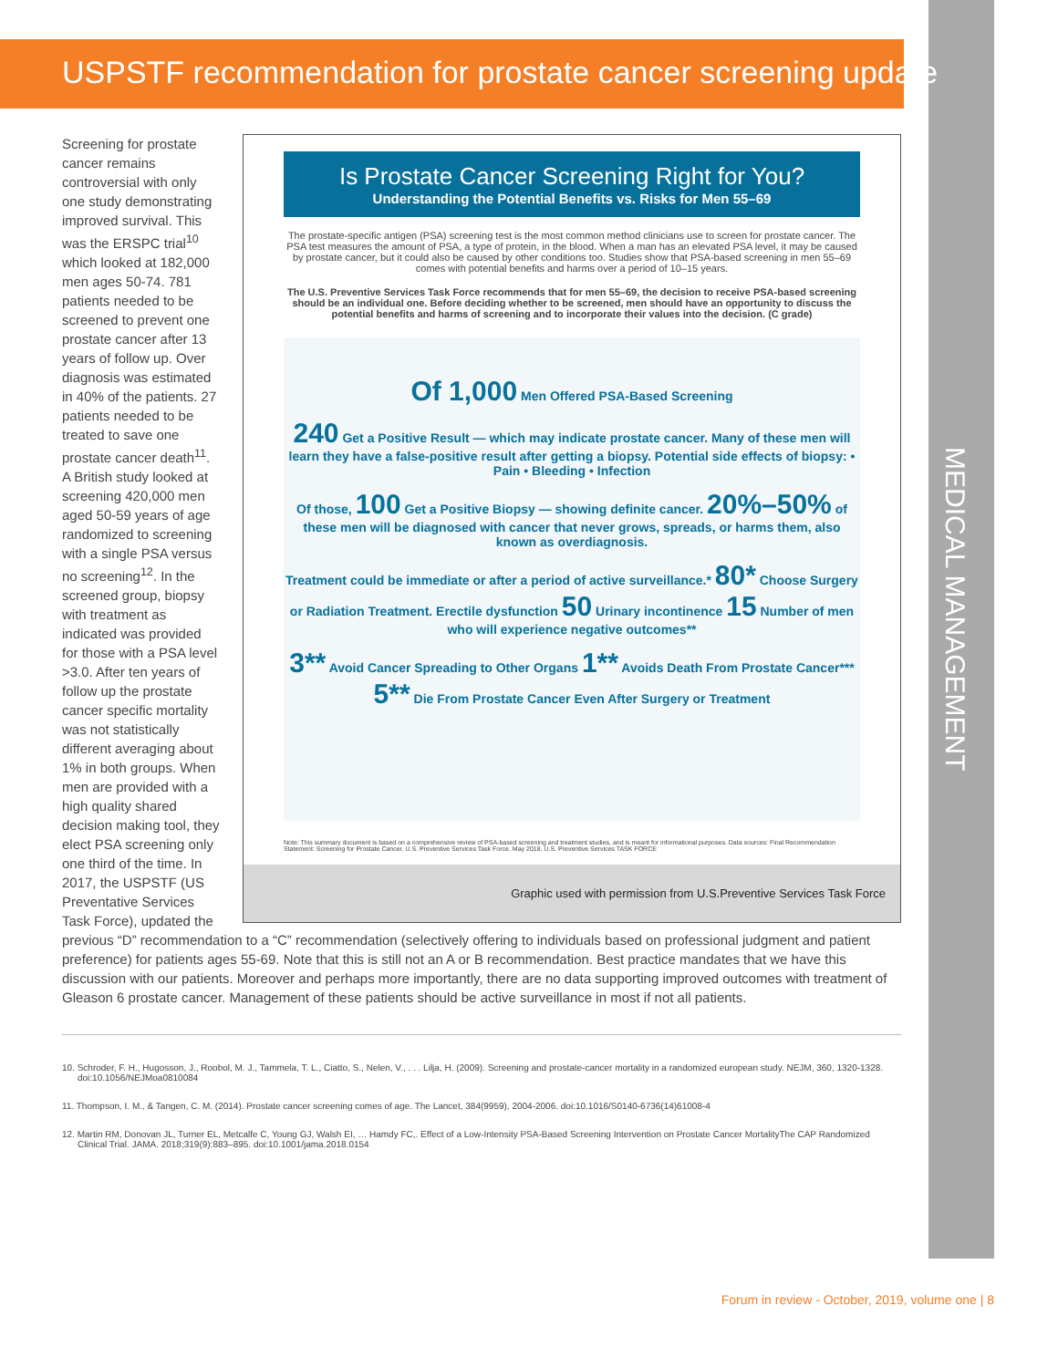USPSTF recommendation for prostate cancer screening update
MEDICAL MANAGEMENT
Is Prostate Cancer Screening Right for You?
Understanding the Potential Benefits vs. Risks for Men 55–69
The prostate-specific antigen (PSA) screening test is the most common method clinicians use to screen for prostate cancer. The PSA test measures the amount of PSA, a type of protein, in the blood. When a man has an elevated PSA level, it may be caused by prostate cancer, but it could also be caused by other conditions too. Studies show that PSA-based screening in men 55–69 comes with potential benefits and harms over a period of 10–15 years.
The U.S. Preventive Services Task Force recommends that for men 55–69, the decision to receive PSA-based screening should be an individual one. Before deciding whether to be screened, men should have an opportunity to discuss the potential benefits and harms of screening and to incorporate their values into the decision. (C grade)
Of 1,000 Men Offered PSA-Based Screening
240 Get a Positive Result — which may indicate prostate cancer. Many of these men will learn they have a false-positive result after getting a biopsy. Potential side effects of biopsy: • Pain • Bleeding • Infection
Of those, 100 Get a Positive Biopsy — showing definite cancer. 20%–50% of these men will be diagnosed with cancer that never grows, spreads, or harms them, also known as overdiagnosis.
Treatment could be immediate or after a period of active surveillance.* 80* Choose Surgery or Radiation Treatment. Erectile dysfunction 50 Urinary incontinence 15 Number of men who will experience negative outcomes**
3** Avoid Cancer Spreading to Other Organs 1** Avoids Death From Prostate Cancer*** 5** Die From Prostate Cancer Even After Surgery or Treatment
Note: This summary document is based on a comprehensive review of PSA-based screening and treatment studies, and is meant for informational purposes. Data sources: Final Recommendation Statement: Screening for Prostate Cancer. U.S. Preventive Services Task Force. May 2018. U.S. Preventive Services TASK FORCE
Graphic used with permission from U.S.Preventive Services Task Force
Screening for prostate cancer remains controversial with only one study demonstrating improved survival. This was the ERSPC trial<sup>10</sup> which looked at 182,000 men ages 50-74. 781 patients needed to be screened to prevent one prostate cancer after 13 years of follow up. Over diagnosis was estimated in 40% of the patients. 27 patients needed to be treated to save one prostate cancer death<sup>11</sup>. A British study looked at screening 420,000 men aged 50-59 years of age randomized to screening with a single PSA versus no screening<sup>12</sup>. In the screened group, biopsy with treatment as indicated was provided for those with a PSA level >3.0. After ten years of follow up the prostate cancer specific mortality was not statistically different averaging about 1% in both groups. When men are provided with a high quality shared decision making tool, they elect PSA screening only one third of the time. In 2017, the USPSTF (US Preventative Services Task Force), updated the previous “D” recommendation to a “C” recommendation (selectively offering to individuals based on professional judgment and patient preference) for patients ages 55-69. Note that this is still not an A or B recommendation. Best practice mandates that we have this discussion with our patients. Moreover and perhaps more importantly, there are no data supporting improved outcomes with treatment of Gleason 6 prostate cancer. Management of these patients should be active surveillance in most if not all patients.
10. Schroder, F. H., Hugosson, J., Roobol, M. J., Tammela, T. L., Ciatto, S., Nelen, V., . . . Lilja, H. (2009). Screening and prostate-cancer mortality in a randomized european study. NEJM, 360, 1320-1328. doi:10.1056/NEJMoa0810084
11. Thompson, I. M., & Tangen, C. M. (2014). Prostate cancer screening comes of age. The Lancet, 384(9959), 2004-2006. doi:10.1016/S0140-6736(14)61008-4
12. Martin RM, Donovan JL, Turner EL, Metcalfe C, Young GJ, Walsh EI, … Hamdy FC,. Effect of a Low-Intensity PSA-Based Screening Intervention on Prostate Cancer MortalityThe CAP Randomized Clinical Trial. JAMA. 2018;319(9):883–895. doi:10.1001/jama.2018.0154
Forum in review - October, 2019, volume one | 8